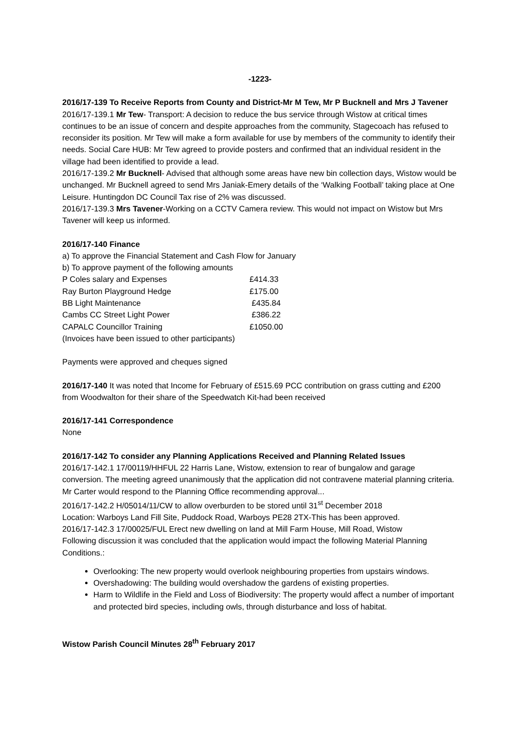-1223-
2016/17-139 To Receive Reports from County and District-Mr M Tew, Mr P Bucknell and Mrs J Tavener
2016/17-139.1 Mr Tew- Transport: A decision to reduce the bus service through Wistow at critical times continues to be an issue of concern and despite approaches from the community, Stagecoach has refused to reconsider its position. Mr Tew will make a form available for use by members of the community to identify their needs. Social Care HUB: Mr Tew agreed to provide posters and confirmed that an individual resident in the village had been identified to provide a lead.
2016/17-139.2 Mr Bucknell- Advised that although some areas have new bin collection days, Wistow would be unchanged. Mr Bucknell agreed to send Mrs Janiak-Emery details of the ‘Walking Football’ taking place at One Leisure. Huntingdon DC Council Tax rise of 2% was discussed.
2016/17-139.3 Mrs Tavener-Working on a CCTV Camera review. This would not impact on Wistow but Mrs Tavener will keep us informed.
2016/17-140 Finance
a) To approve the Financial Statement and Cash Flow for January
b) To approve payment of the following amounts
| P Coles salary and Expenses | £414.33 |
| Ray Burton Playground Hedge | £175.00 |
| BB Light Maintenance | £435.84 |
| Cambs CC Street Light Power | £386.22 |
| CAPALC Councillor Training | £1050.00 |
(Invoices have been issued to other participants)
Payments were approved and cheques signed
2016/17-140 It was noted that Income for February of £515.69 PCC contribution on grass cutting and £200 from Woodwalton for their share of the Speedwatch Kit-had been received
2016/17-141 Correspondence
None
2016/17-142 To consider any Planning Applications Received and Planning Related Issues
2016/17-142.1 17/00119/HHFUL 22 Harris Lane, Wistow, extension to rear of bungalow and garage conversion. The meeting agreed unanimously that the application did not contravene material planning criteria. Mr Carter would respond to the Planning Office recommending approval...
2016/17-142.2 H/05014/11/CW to allow overburden to be stored until 31<sup>st</sup> December 2018
Location: Warboys Land Fill Site, Puddock Road, Warboys PE28 2TX-This has been approved.
2016/17-142.3 17/00025/FUL Erect new dwelling on land at Mill Farm House, Mill Road, Wistow
Following discussion it was concluded that the application would impact the following Material Planning Conditions.:
Overlooking: The new property would overlook neighbouring properties from upstairs windows.
Overshadowing: The building would overshadow the gardens of existing properties.
Harm to Wildlife in the Field and Loss of Biodiversity: The property would affect a number of important and protected bird species, including owls, through disturbance and loss of habitat.
Wistow Parish Council Minutes 28<sup>th</sup> February 2017